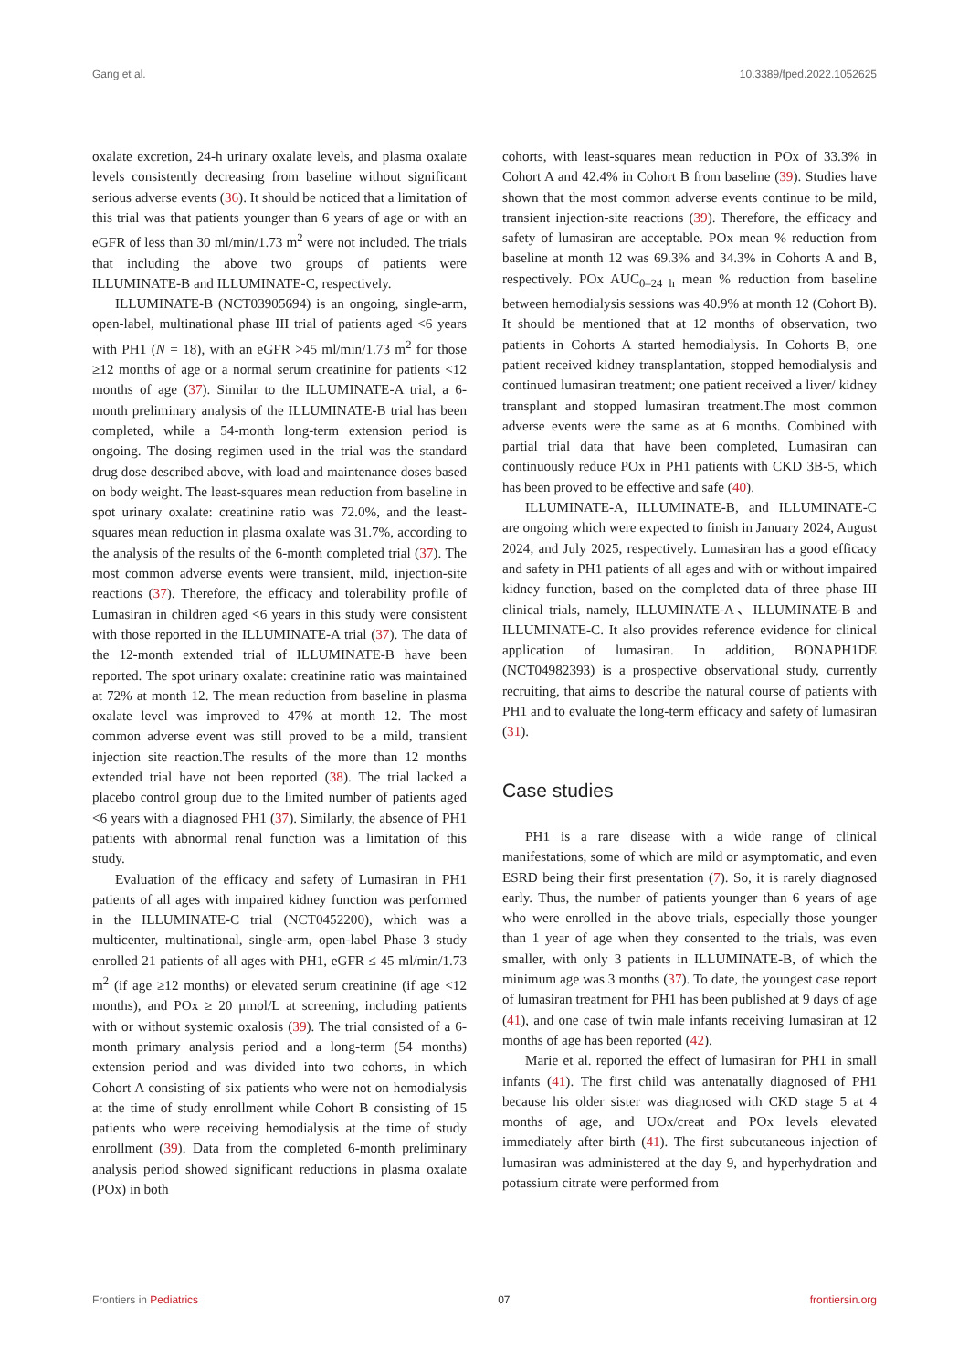Gang et al. 10.3389/fped.2022.1052625
oxalate excretion, 24-h urinary oxalate levels, and plasma oxalate levels consistently decreasing from baseline without significant serious adverse events (36). It should be noticed that a limitation of this trial was that patients younger than 6 years of age or with an eGFR of less than 30 ml/min/1.73 m<sup>2</sup> were not included. The trials that including the above two groups of patients were ILLUMINATE-B and ILLUMINATE-C, respectively.
ILLUMINATE-B (NCT03905694) is an ongoing, single-arm, open-label, multinational phase III trial of patients aged <6 years with PH1 (N = 18), with an eGFR >45 ml/min/1.73 m<sup>2</sup> for those ≥12 months of age or a normal serum creatinine for patients <12 months of age (37). Similar to the ILLUMINATE-A trial, a 6-month preliminary analysis of the ILLUMINATE-B trial has been completed, while a 54-month long-term extension period is ongoing. The dosing regimen used in the trial was the standard drug dose described above, with load and maintenance doses based on body weight. The least-squares mean reduction from baseline in spot urinary oxalate: creatinine ratio was 72.0%, and the least-squares mean reduction in plasma oxalate was 31.7%, according to the analysis of the results of the 6-month completed trial (37). The most common adverse events were transient, mild, injection-site reactions (37). Therefore, the efficacy and tolerability profile of Lumasiran in children aged <6 years in this study were consistent with those reported in the ILLUMINATE-A trial (37). The data of the 12-month extended trial of ILLUMINATE-B have been reported. The spot urinary oxalate: creatinine ratio was maintained at 72% at month 12. The mean reduction from baseline in plasma oxalate level was improved to 47% at month 12. The most common adverse event was still proved to be a mild, transient injection site reaction.The results of the more than 12 months extended trial have not been reported (38). The trial lacked a placebo control group due to the limited number of patients aged <6 years with a diagnosed PH1 (37). Similarly, the absence of PH1 patients with abnormal renal function was a limitation of this study.
Evaluation of the efficacy and safety of Lumasiran in PH1 patients of all ages with impaired kidney function was performed in the ILLUMINATE-C trial (NCT0452200), which was a multicenter, multinational, single-arm, open-label Phase 3 study enrolled 21 patients of all ages with PH1, eGFR ≤ 45 ml/min/1.73 m<sup>2</sup> (if age ≥12 months) or elevated serum creatinine (if age <12 months), and POx ≥ 20 μmol/L at screening, including patients with or without systemic oxalosis (39). The trial consisted of a 6-month primary analysis period and a long-term (54 months) extension period and was divided into two cohorts, in which Cohort A consisting of six patients who were not on hemodialysis at the time of study enrollment while Cohort B consisting of 15 patients who were receiving hemodialysis at the time of study enrollment (39). Data from the completed 6-month preliminary analysis period showed significant reductions in plasma oxalate (POx) in both
cohorts, with least-squares mean reduction in POx of 33.3% in Cohort A and 42.4% in Cohort B from baseline (39). Studies have shown that the most common adverse events continue to be mild, transient injection-site reactions (39). Therefore, the efficacy and safety of lumasiran are acceptable. POx mean % reduction from baseline at month 12 was 69.3% and 34.3% in Cohorts A and B, respectively. POx AUC<sub>0–24 h</sub> mean % reduction from baseline between hemodialysis sessions was 40.9% at month 12 (Cohort B). It should be mentioned that at 12 months of observation, two patients in Cohorts A started hemodialysis. In Cohorts B, one patient received kidney transplantation, stopped hemodialysis and continued lumasiran treatment; one patient received a liver/ kidney transplant and stopped lumasiran treatment.The most common adverse events were the same as at 6 months. Combined with partial trial data that have been completed, Lumasiran can continuously reduce POx in PH1 patients with CKD 3B-5, which has been proved to be effective and safe (40).
ILLUMINATE-A, ILLUMINATE-B, and ILLUMINATE-C are ongoing which were expected to finish in January 2024, August 2024, and July 2025, respectively. Lumasiran has a good efficacy and safety in PH1 patients of all ages and with or without impaired kidney function, based on the completed data of three phase III clinical trials, namely, ILLUMINATE-A、ILLUMINATE-B and ILLUMINATE-C. It also provides reference evidence for clinical application of lumasiran. In addition, BONAPH1DE (NCT04982393) is a prospective observational study, currently recruiting, that aims to describe the natural course of patients with PH1 and to evaluate the long-term efficacy and safety of lumasiran (31).
Case studies
PH1 is a rare disease with a wide range of clinical manifestations, some of which are mild or asymptomatic, and even ESRD being their first presentation (7). So, it is rarely diagnosed early. Thus, the number of patients younger than 6 years of age who were enrolled in the above trials, especially those younger than 1 year of age when they consented to the trials, was even smaller, with only 3 patients in ILLUMINATE-B, of which the minimum age was 3 months (37). To date, the youngest case report of lumasiran treatment for PH1 has been published at 9 days of age (41), and one case of twin male infants receiving lumasiran at 12 months of age has been reported (42).
Marie et al. reported the effect of lumasiran for PH1 in small infants (41). The first child was antenatally diagnosed of PH1 because his older sister was diagnosed with CKD stage 5 at 4 months of age, and UOx/creat and POx levels elevated immediately after birth (41). The first subcutaneous injection of lumasiran was administered at the day 9, and hyperhydration and potassium citrate were performed from
Frontiers in Pediatrics 07 frontiersin.org